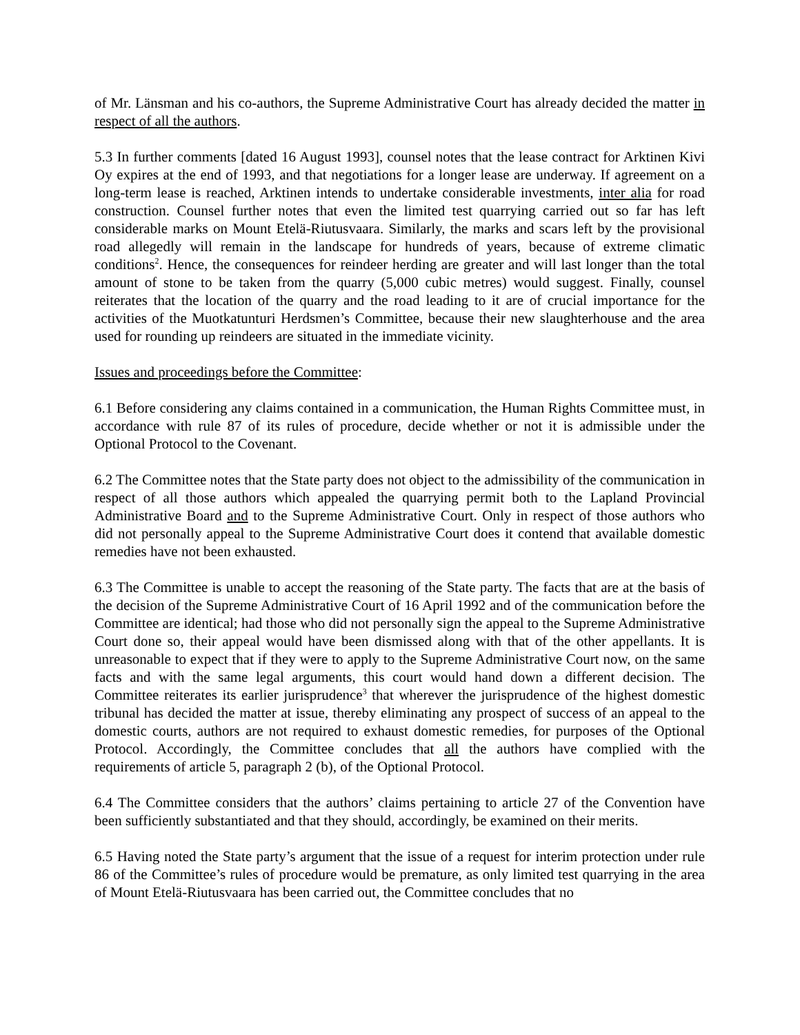of Mr. Länsman and his co-authors, the Supreme Administrative Court has already decided the matter in respect of all the authors.
5.3 In further comments [dated 16 August 1993], counsel notes that the lease contract for Arktinen Kivi Oy expires at the end of 1993, and that negotiations for a longer lease are underway. If agreement on a long-term lease is reached, Arktinen intends to undertake considerable investments, inter alia for road construction. Counsel further notes that even the limited test quarrying carried out so far has left considerable marks on Mount Etelä-Riutusvaara. Similarly, the marks and scars left by the provisional road allegedly will remain in the landscape for hundreds of years, because of extreme climatic conditions<sup>2</sup>. Hence, the consequences for reindeer herding are greater and will last longer than the total amount of stone to be taken from the quarry (5,000 cubic metres) would suggest. Finally, counsel reiterates that the location of the quarry and the road leading to it are of crucial importance for the activities of the Muotkatunturi Herdsmen’s Committee, because their new slaughterhouse and the area used for rounding up reindeers are situated in the immediate vicinity.
Issues and proceedings before the Committee:
6.1 Before considering any claims contained in a communication, the Human Rights Committee must, in accordance with rule 87 of its rules of procedure, decide whether or not it is admissible under the Optional Protocol to the Covenant.
6.2 The Committee notes that the State party does not object to the admissibility of the communication in respect of all those authors which appealed the quarrying permit both to the Lapland Provincial Administrative Board and to the Supreme Administrative Court. Only in respect of those authors who did not personally appeal to the Supreme Administrative Court does it contend that available domestic remedies have not been exhausted.
6.3 The Committee is unable to accept the reasoning of the State party. The facts that are at the basis of the decision of the Supreme Administrative Court of 16 April 1992 and of the communication before the Committee are identical; had those who did not personally sign the appeal to the Supreme Administrative Court done so, their appeal would have been dismissed along with that of the other appellants. It is unreasonable to expect that if they were to apply to the Supreme Administrative Court now, on the same facts and with the same legal arguments, this court would hand down a different decision. The Committee reiterates its earlier jurisprudence<sup>3</sup> that wherever the jurisprudence of the highest domestic tribunal has decided the matter at issue, thereby eliminating any prospect of success of an appeal to the domestic courts, authors are not required to exhaust domestic remedies, for purposes of the Optional Protocol. Accordingly, the Committee concludes that all the authors have complied with the requirements of article 5, paragraph 2 (b), of the Optional Protocol.
6.4 The Committee considers that the authors’ claims pertaining to article 27 of the Convention have been sufficiently substantiated and that they should, accordingly, be examined on their merits.
6.5 Having noted the State party’s argument that the issue of a request for interim protection under rule 86 of the Committee’s rules of procedure would be premature, as only limited test quarrying in the area of Mount Etelä-Riutusvaara has been carried out, the Committee concludes that no